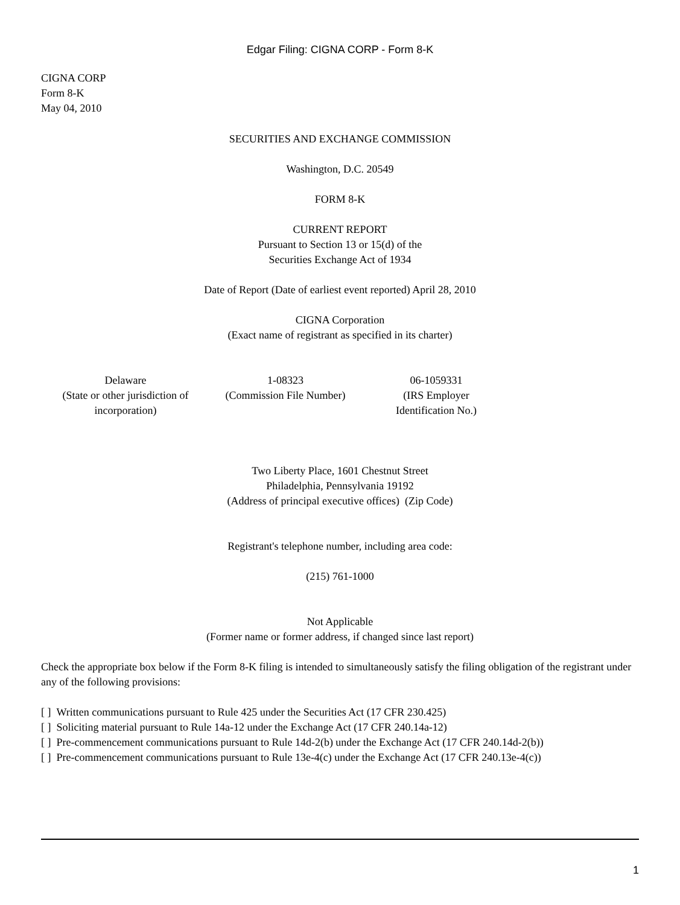Edgar Filing: CIGNA CORP - Form 8-K
CIGNA CORP
Form 8-K
May 04, 2010
SECURITIES AND EXCHANGE COMMISSION
Washington, D.C. 20549
FORM 8-K
CURRENT REPORT
Pursuant to Section 13 or 15(d) of the
Securities Exchange Act of 1934
Date of Report (Date of earliest event reported) April 28, 2010
CIGNA Corporation
(Exact name of registrant as specified in its charter)
| Delaware (State or other jurisdiction of incorporation) | 1-08323 (Commission File Number) | 06-1059331 (IRS Employer Identification No.) |
Two Liberty Place, 1601 Chestnut Street
Philadelphia, Pennsylvania 19192
(Address of principal executive offices) (Zip Code)
Registrant's telephone number, including area code:
(215) 761-1000
Not Applicable
(Former name or former address, if changed since last report)
Check the appropriate box below if the Form 8-K filing is intended to simultaneously satisfy the filing obligation of the registrant under any of the following provisions:
[ ] Written communications pursuant to Rule 425 under the Securities Act (17 CFR 230.425)
[ ] Soliciting material pursuant to Rule 14a-12 under the Exchange Act (17 CFR 240.14a-12)
[ ] Pre-commencement communications pursuant to Rule 14d-2(b) under the Exchange Act (17 CFR 240.14d-2(b))
[ ] Pre-commencement communications pursuant to Rule 13e-4(c) under the Exchange Act (17 CFR 240.13e-4(c))
1